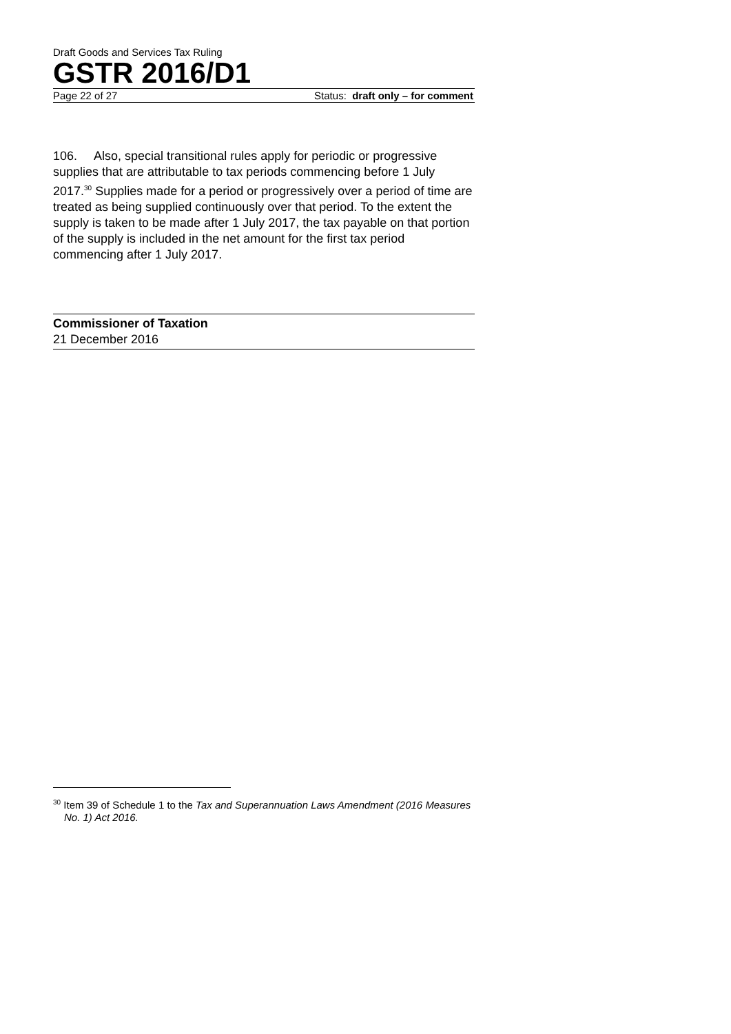Draft Goods and Services Tax Ruling
GSTR 2016/D1
Page 22 of 27 Status: draft only – for comment
106. Also, special transitional rules apply for periodic or progressive supplies that are attributable to tax periods commencing before 1 July 2017.<sup>30</sup> Supplies made for a period or progressively over a period of time are treated as being supplied continuously over that period. To the extent the supply is taken to be made after 1 July 2017, the tax payable on that portion of the supply is included in the net amount for the first tax period commencing after 1 July 2017.
Commissioner of Taxation
21 December 2016
<sup>30</sup> Item 39 of Schedule 1 to the Tax and Superannuation Laws Amendment (2016 Measures No. 1) Act 2016.